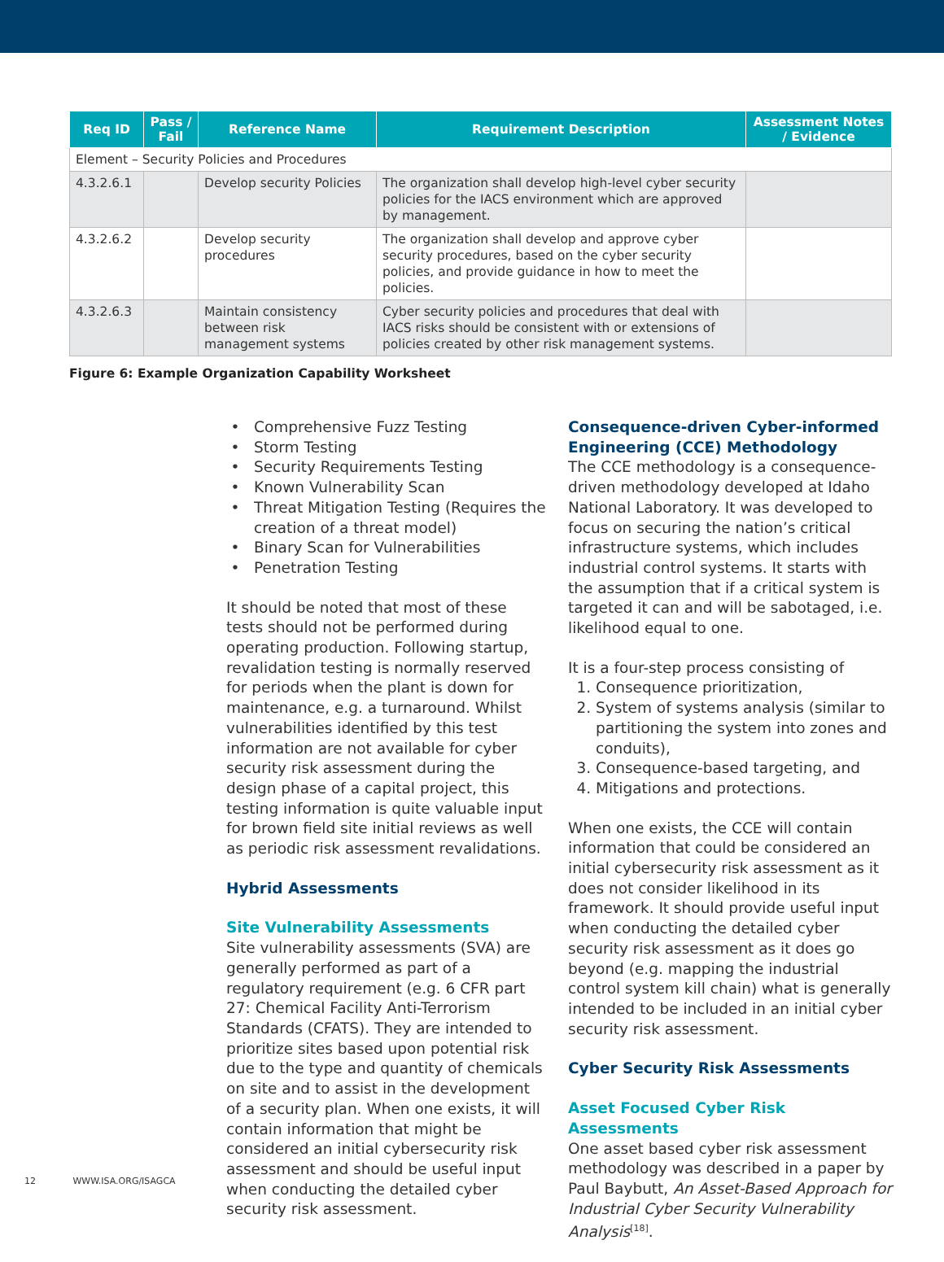| Req ID | Pass / Fail | Reference Name | Requirement Description | Assessment Notes / Evidence |
| --- | --- | --- | --- | --- |
| Element – Security Policies and Procedures | | | | |
| 4.3.2.6.1 | | Develop security Policies | The organization shall develop high-level cyber security policies for the IACS environment which are approved by management. | |
| 4.3.2.6.2 | | Develop security procedures | The organization shall develop and approve cyber security procedures, based on the cyber security policies, and provide guidance in how to meet the policies. | |
| 4.3.2.6.3 | | Maintain consistency between risk management systems | Cyber security policies and procedures that deal with IACS risks should be consistent with or extensions of policies created by other risk management systems. | |
Figure 6: Example Organization Capability Worksheet
Comprehensive Fuzz Testing
Storm Testing
Security Requirements Testing
Known Vulnerability Scan
Threat Mitigation Testing (Requires the creation of a threat model)
Binary Scan for Vulnerabilities
Penetration Testing
It should be noted that most of these tests should not be performed during operating production. Following startup, revalidation testing is normally reserved for periods when the plant is down for maintenance, e.g. a turnaround. Whilst vulnerabilities identified by this test information are not available for cyber security risk assessment during the design phase of a capital project, this testing information is quite valuable input for brown field site initial reviews as well as periodic risk assessment revalidations.
Hybrid Assessments
Site Vulnerability Assessments
Site vulnerability assessments (SVA) are generally performed as part of a regulatory requirement (e.g. 6 CFR part 27: Chemical Facility Anti-Terrorism Standards (CFATS). They are intended to prioritize sites based upon potential risk due to the type and quantity of chemicals on site and to assist in the development of a security plan. When one exists, it will contain information that might be considered an initial cybersecurity risk assessment and should be useful input when conducting the detailed cyber security risk assessment.
Consequence-driven Cyber-informed Engineering (CCE) Methodology
The CCE methodology is a consequence-driven methodology developed at Idaho National Laboratory. It was developed to focus on securing the nation’s critical infrastructure systems, which includes industrial control systems. It starts with the assumption that if a critical system is targeted it can and will be sabotaged, i.e. likelihood equal to one.
It is a four-step process consisting of
1. Consequence prioritization,
2. System of systems analysis (similar to partitioning the system into zones and conduits),
3. Consequence-based targeting, and
4. Mitigations and protections.
When one exists, the CCE will contain information that could be considered an initial cybersecurity risk assessment as it does not consider likelihood in its framework. It should provide useful input when conducting the detailed cyber security risk assessment as it does go beyond (e.g. mapping the industrial control system kill chain) what is generally intended to be included in an initial cyber security risk assessment.
Cyber Security Risk Assessments
Asset Focused Cyber Risk Assessments
One asset based cyber risk assessment methodology was described in a paper by Paul Baybutt, An Asset-Based Approach for Industrial Cyber Security Vulnerability Analysis<sup>[18]</sup>.
12 WWW.ISA.ORG/ISAGCA